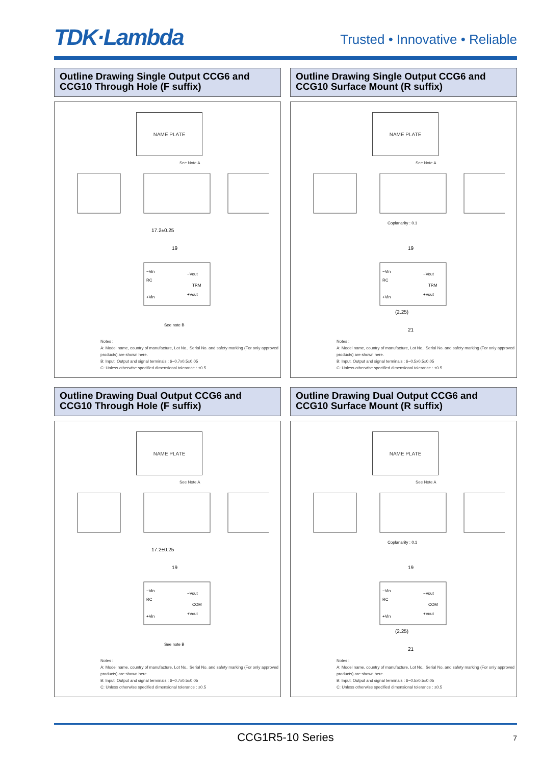TDK·Lambda
Trusted • Innovative • Reliable
Outline Drawing Single Output CCG6 and CCG10 Through Hole (F suffix)
NAME PLATE
See Note A
17.2±0.25
19
−Vin
RC
+Vin
−Vout
TRM
+Vout
See note B
Notes :
A: Model name, country of manufacture, Lot No., Serial No. and safety marking (For only approved products) are shown here.
B: Input, Output and signal terminals : 6−0.7x0.5±0.05
C: Unless otherwise specified dimensional tolerance : ±0.5
Outline Drawing Single Output CCG6 and CCG10 Surface Mount (R suffix)
NAME PLATE
See Note A
Coplanarity : 0.1
19
−Vin
RC
+Vin
−Vout
TRM
+Vout
(2.25)
21
Notes :
A: Model name, country of manufacture, Lot No., Serial No. and safety marking (For only approved products) are shown here.
B: Input, Output and signal terminals : 6−0.5x0.5±0.05
C: Unless otherwise specified dimensional tolerance : ±0.5
Outline Drawing Dual Output CCG6 and CCG10 Through Hole (F suffix)
NAME PLATE
See Note A
17.2±0.25
19
−Vin
RC
+Vin
−Vout
COM
+Vout
See note B
Notes :
A: Model name, country of manufacture, Lot No., Serial No. and safety marking (For only approved products) are shown here.
B: Input, Output and signal terminals : 6−0.7x0.5±0.05
C: Unless otherwise specified dimensional tolerance : ±0.5
Outline Drawing Dual Output CCG6 and CCG10 Surface Mount (R suffix)
NAME PLATE
See Note A
Coplanarity : 0.1
19
−Vin
RC
+Vin
−Vout
COM
+Vout
(2.25)
21
Notes :
A: Model name, country of manufacture, Lot No., Serial No. and safety marking (For only approved products) are shown here.
B: Input, Output and signal terminals : 6−0.5x0.5±0.05
C: Unless otherwise specified dimensional tolerance : ±0.5
CCG1R5-10 Series 7